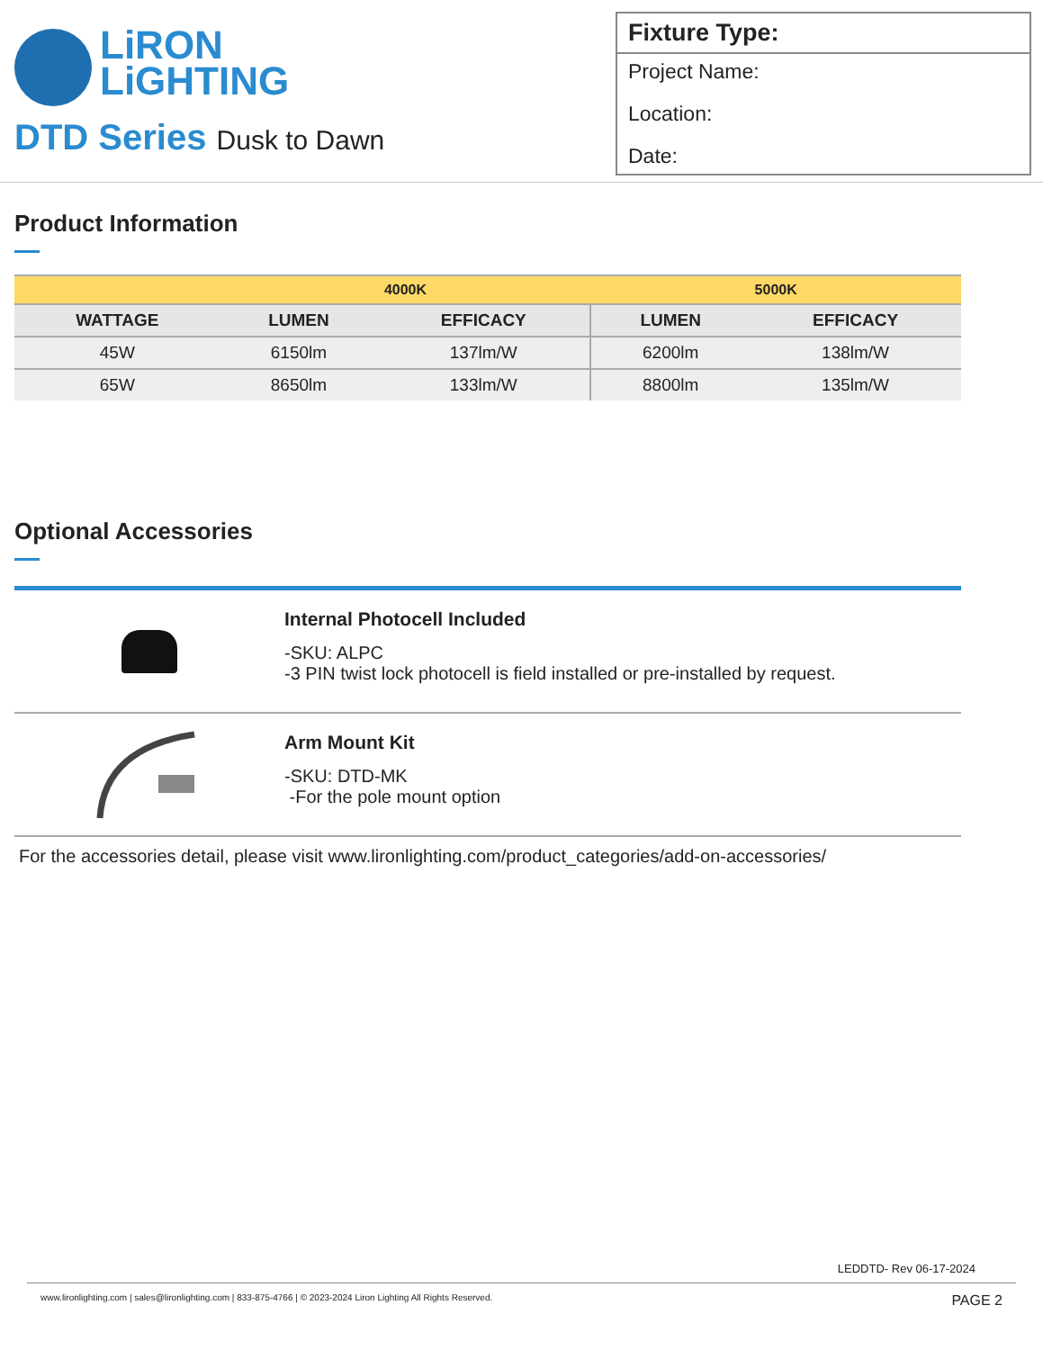LiRON
LiGHTING
DTD Series Dusk to Dawn
Fixture Type:
Project Name:
Location:
Date:
Product Information
| | 4000K | | 5000K | |
| WATTAGE | LUMEN | EFFICACY | LUMEN | EFFICACY |
| 45W | 6150lm | 137lm/W | 6200lm | 138lm/W |
| 65W | 8650lm | 133lm/W | 8800lm | 135lm/W |
Optional Accessories
Internal Photocell Included
-SKU: ALPC
-3 PIN twist lock photocell is field installed or pre-installed by request.
Arm Mount Kit
-SKU: DTD-MK
-For the pole mount option
For the accessories detail, please visit www.lironlighting.com/product_categories/add-on-accessories/
LEDDTD- Rev 06-17-2024
www.lironlighting.com | sales@lironlighting.com | 833-875-4766 | © 2023-2024 Liron Lighting All Rights Reserved. PAGE 2